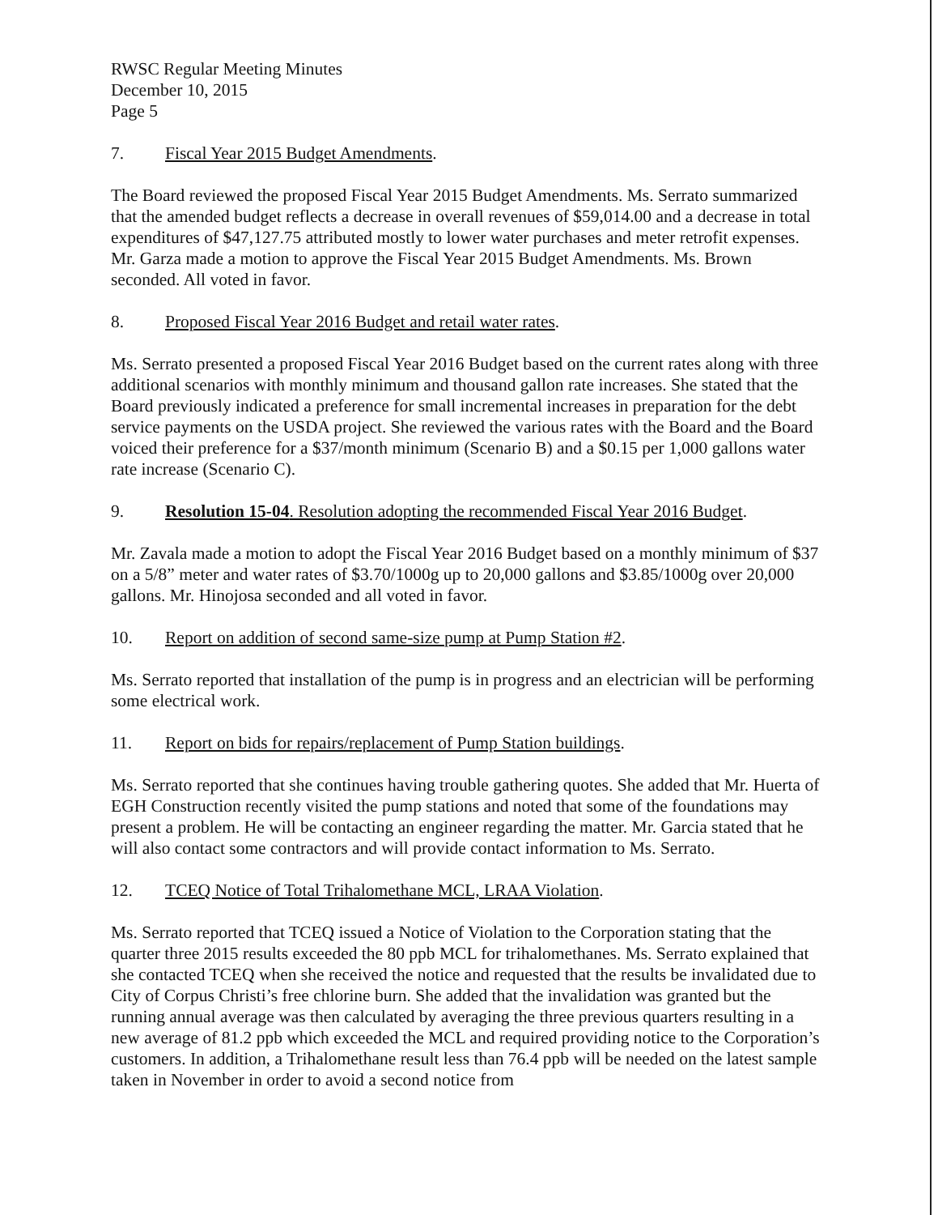RWSC Regular Meeting Minutes
December 10, 2015
Page 5
7. Fiscal Year 2015 Budget Amendments.
The Board reviewed the proposed Fiscal Year 2015 Budget Amendments. Ms. Serrato summarized that the amended budget reflects a decrease in overall revenues of $59,014.00 and a decrease in total expenditures of $47,127.75 attributed mostly to lower water purchases and meter retrofit expenses. Mr. Garza made a motion to approve the Fiscal Year 2015 Budget Amendments. Ms. Brown seconded. All voted in favor.
8. Proposed Fiscal Year 2016 Budget and retail water rates.
Ms. Serrato presented a proposed Fiscal Year 2016 Budget based on the current rates along with three additional scenarios with monthly minimum and thousand gallon rate increases. She stated that the Board previously indicated a preference for small incremental increases in preparation for the debt service payments on the USDA project. She reviewed the various rates with the Board and the Board voiced their preference for a $37/month minimum (Scenario B) and a $0.15 per 1,000 gallons water rate increase (Scenario C).
9. Resolution 15-04. Resolution adopting the recommended Fiscal Year 2016 Budget.
Mr. Zavala made a motion to adopt the Fiscal Year 2016 Budget based on a monthly minimum of $37 on a 5/8” meter and water rates of $3.70/1000g up to 20,000 gallons and $3.85/1000g over 20,000 gallons. Mr. Hinojosa seconded and all voted in favor.
10. Report on addition of second same-size pump at Pump Station #2.
Ms. Serrato reported that installation of the pump is in progress and an electrician will be performing some electrical work.
11. Report on bids for repairs/replacement of Pump Station buildings.
Ms. Serrato reported that she continues having trouble gathering quotes. She added that Mr. Huerta of EGH Construction recently visited the pump stations and noted that some of the foundations may present a problem. He will be contacting an engineer regarding the matter. Mr. Garcia stated that he will also contact some contractors and will provide contact information to Ms. Serrato.
12. TCEQ Notice of Total Trihalomethane MCL, LRAA Violation.
Ms. Serrato reported that TCEQ issued a Notice of Violation to the Corporation stating that the quarter three 2015 results exceeded the 80 ppb MCL for trihalomethanes. Ms. Serrato explained that she contacted TCEQ when she received the notice and requested that the results be invalidated due to City of Corpus Christi’s free chlorine burn. She added that the invalidation was granted but the running annual average was then calculated by averaging the three previous quarters resulting in a new average of 81.2 ppb which exceeded the MCL and required providing notice to the Corporation’s customers. In addition, a Trihalomethane result less than 76.4 ppb will be needed on the latest sample taken in November in order to avoid a second notice from